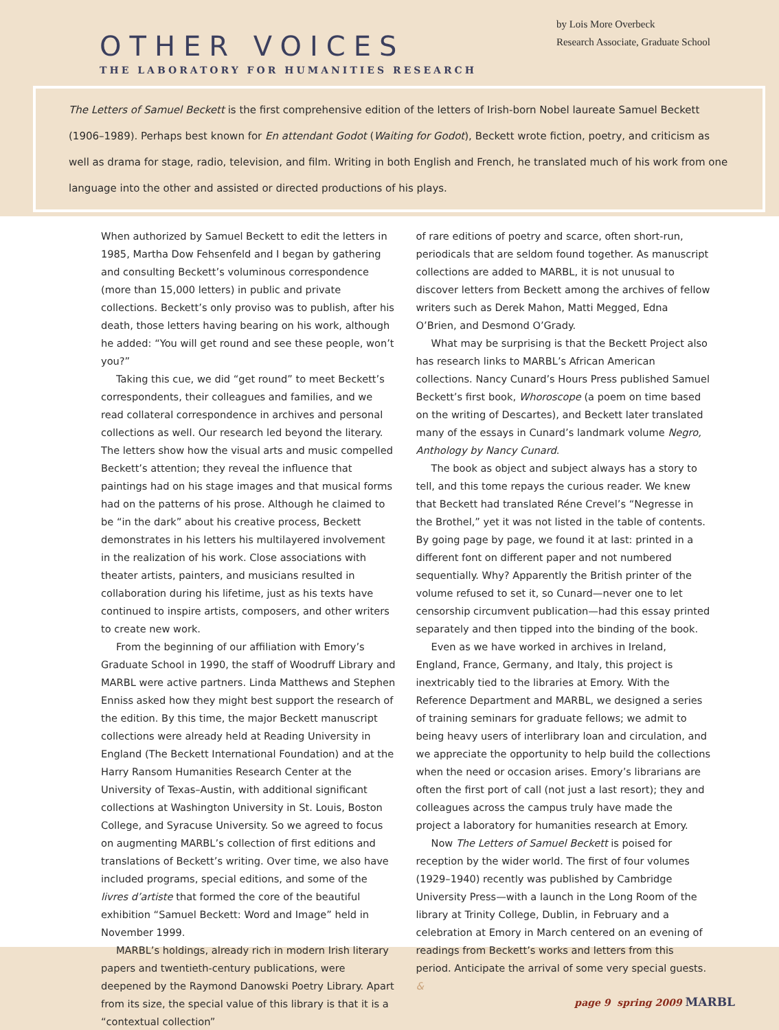OTHER VOICES
THE LABORATORY FOR HUMANITIES RESEARCH
by Lois More Overbeck
Research Associate, Graduate School
The Letters of Samuel Beckett is the first comprehensive edition of the letters of Irish-born Nobel laureate Samuel Beckett (1906–1989). Perhaps best known for En attendant Godot (Waiting for Godot), Beckett wrote fiction, poetry, and criticism as well as drama for stage, radio, television, and film. Writing in both English and French, he translated much of his work from one language into the other and assisted or directed productions of his plays.
When authorized by Samuel Beckett to edit the letters in 1985, Martha Dow Fehsenfeld and I began by gathering and consulting Beckett’s voluminous correspondence (more than 15,000 letters) in public and private collections. Beckett’s only proviso was to publish, after his death, those letters having bearing on his work, although he added: “You will get round and see these people, won’t you?”
Taking this cue, we did “get round” to meet Beckett’s correspondents, their colleagues and families, and we read collateral correspondence in archives and personal collections as well. Our research led beyond the literary. The letters show how the visual arts and music compelled Beckett’s attention; they reveal the influence that paintings had on his stage images and that musical forms had on the patterns of his prose. Although he claimed to be “in the dark” about his creative process, Beckett demonstrates in his letters his multilayered involvement in the realization of his work. Close associations with theater artists, painters, and musicians resulted in collaboration during his lifetime, just as his texts have continued to inspire artists, composers, and other writers to create new work.
From the beginning of our affiliation with Emory’s Graduate School in 1990, the staff of Woodruff Library and MARBL were active partners. Linda Matthews and Stephen Enniss asked how they might best support the research of the edition. By this time, the major Beckett manuscript collections were already held at Reading University in England (The Beckett International Foundation) and at the Harry Ransom Humanities Research Center at the University of Texas–Austin, with additional significant collections at Washington University in St. Louis, Boston College, and Syracuse University. So we agreed to focus on augmenting MARBL’s collection of first editions and translations of Beckett’s writing. Over time, we also have included programs, special editions, and some of the livres d’artiste that formed the core of the beautiful exhibition “Samuel Beckett: Word and Image” held in November 1999.
MARBL’s holdings, already rich in modern Irish literary papers and twentieth-century publications, were deepened by the Raymond Danowski Poetry Library. Apart from its size, the special value of this library is that it is a “contextual collection”
of rare editions of poetry and scarce, often short-run, periodicals that are seldom found together. As manuscript collections are added to MARBL, it is not unusual to discover letters from Beckett among the archives of fellow writers such as Derek Mahon, Matti Megged, Edna O’Brien, and Desmond O’Grady.
What may be surprising is that the Beckett Project also has research links to MARBL’s African American collections. Nancy Cunard’s Hours Press published Samuel Beckett’s first book, Whoroscope (a poem on time based on the writing of Descartes), and Beckett later translated many of the essays in Cunard’s landmark volume Negro, Anthology by Nancy Cunard.
The book as object and subject always has a story to tell, and this tome repays the curious reader. We knew that Beckett had translated Réne Crevel’s “Negresse in the Brothel,” yet it was not listed in the table of contents. By going page by page, we found it at last: printed in a different font on different paper and not numbered sequentially. Why? Apparently the British printer of the volume refused to set it, so Cunard—never one to let censorship circumvent publication—had this essay printed separately and then tipped into the binding of the book.
Even as we have worked in archives in Ireland, England, France, Germany, and Italy, this project is inextricably tied to the libraries at Emory. With the Reference Department and MARBL, we designed a series of training seminars for graduate fellows; we admit to being heavy users of interlibrary loan and circulation, and we appreciate the opportunity to help build the collections when the need or occasion arises. Emory’s librarians are often the first port of call (not just a last resort); they and colleagues across the campus truly have made the project a laboratory for humanities research at Emory.
Now The Letters of Samuel Beckett is poised for reception by the wider world. The first of four volumes (1929–1940) recently was published by Cambridge University Press—with a launch in the Long Room of the library at Trinity College, Dublin, in February and a celebration at Emory in March centered on an evening of readings from Beckett’s works and letters from this period. Anticipate the arrival of some very special guests. &
page 9 spring 2009 MARBL